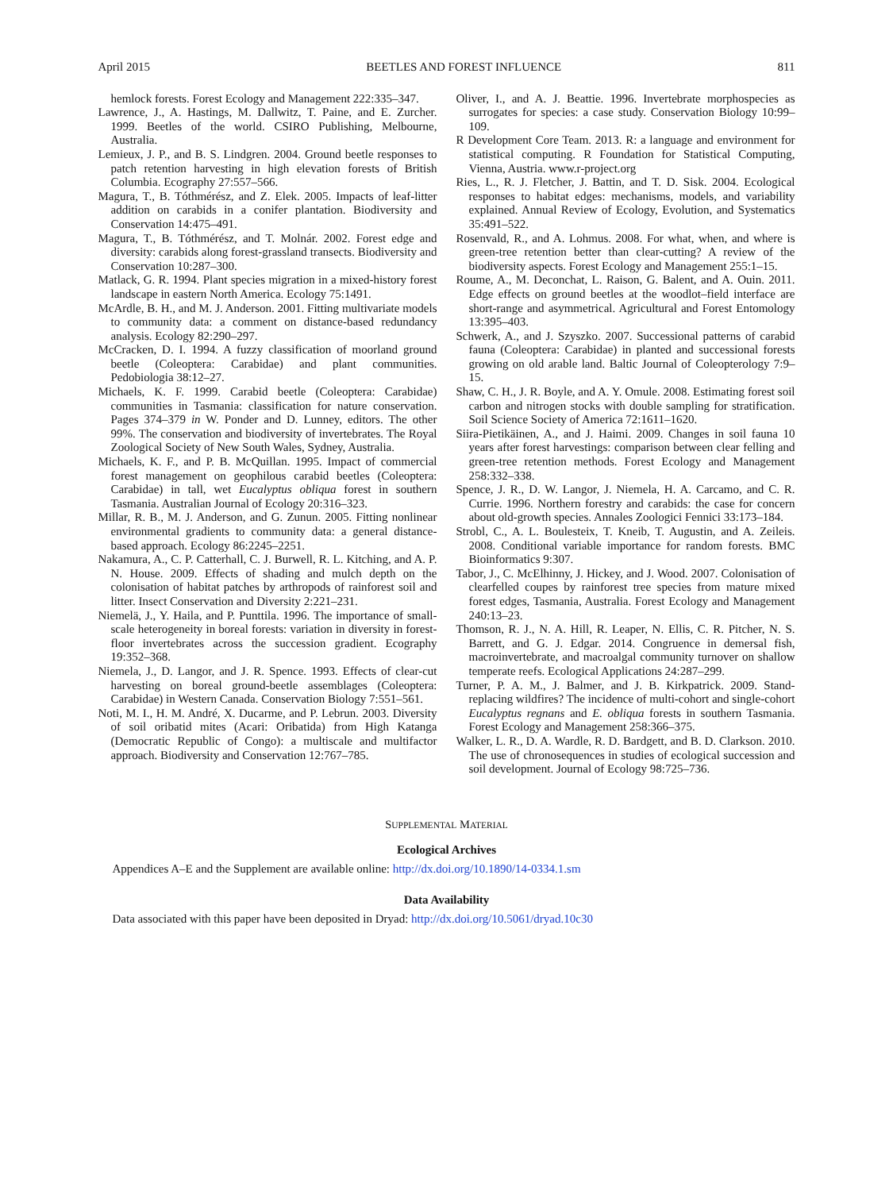April 2015 BEETLES AND FOREST INFLUENCE 811
hemlock forests. Forest Ecology and Management 222:335–347.
Lawrence, J., A. Hastings, M. Dallwitz, T. Paine, and E. Zurcher. 1999. Beetles of the world. CSIRO Publishing, Melbourne, Australia.
Lemieux, J. P., and B. S. Lindgren. 2004. Ground beetle responses to patch retention harvesting in high elevation forests of British Columbia. Ecography 27:557–566.
Magura, T., B. Tóthmérész, and Z. Elek. 2005. Impacts of leaf-litter addition on carabids in a conifer plantation. Biodiversity and Conservation 14:475–491.
Magura, T., B. Tóthmérész, and T. Molnár. 2002. Forest edge and diversity: carabids along forest-grassland transects. Biodiversity and Conservation 10:287–300.
Matlack, G. R. 1994. Plant species migration in a mixed-history forest landscape in eastern North America. Ecology 75:1491.
McArdle, B. H., and M. J. Anderson. 2001. Fitting multivariate models to community data: a comment on distance-based redundancy analysis. Ecology 82:290–297.
McCracken, D. I. 1994. A fuzzy classification of moorland ground beetle (Coleoptera: Carabidae) and plant communities. Pedobiologia 38:12–27.
Michaels, K. F. 1999. Carabid beetle (Coleoptera: Carabidae) communities in Tasmania: classification for nature conservation. Pages 374–379 in W. Ponder and D. Lunney, editors. The other 99%. The conservation and biodiversity of invertebrates. The Royal Zoological Society of New South Wales, Sydney, Australia.
Michaels, K. F., and P. B. McQuillan. 1995. Impact of commercial forest management on geophilous carabid beetles (Coleoptera: Carabidae) in tall, wet Eucalyptus obliqua forest in southern Tasmania. Australian Journal of Ecology 20:316–323.
Millar, R. B., M. J. Anderson, and G. Zunun. 2005. Fitting nonlinear environmental gradients to community data: a general distance-based approach. Ecology 86:2245–2251.
Nakamura, A., C. P. Catterhall, C. J. Burwell, R. L. Kitching, and A. P. N. House. 2009. Effects of shading and mulch depth on the colonisation of habitat patches by arthropods of rainforest soil and litter. Insect Conservation and Diversity 2:221–231.
Niemelä, J., Y. Haila, and P. Punttila. 1996. The importance of small-scale heterogeneity in boreal forests: variation in diversity in forest-floor invertebrates across the succession gradient. Ecography 19:352–368.
Niemela, J., D. Langor, and J. R. Spence. 1993. Effects of clear-cut harvesting on boreal ground-beetle assemblages (Coleoptera: Carabidae) in Western Canada. Conservation Biology 7:551–561.
Noti, M. I., H. M. André, X. Ducarme, and P. Lebrun. 2003. Diversity of soil oribatid mites (Acari: Oribatida) from High Katanga (Democratic Republic of Congo): a multiscale and multifactor approach. Biodiversity and Conservation 12:767–785.
Oliver, I., and A. J. Beattie. 1996. Invertebrate morphospecies as surrogates for species: a case study. Conservation Biology 10:99–109.
R Development Core Team. 2013. R: a language and environment for statistical computing. R Foundation for Statistical Computing, Vienna, Austria. www.r-project.org
Ries, L., R. J. Fletcher, J. Battin, and T. D. Sisk. 2004. Ecological responses to habitat edges: mechanisms, models, and variability explained. Annual Review of Ecology, Evolution, and Systematics 35:491–522.
Rosenvald, R., and A. Lohmus. 2008. For what, when, and where is green-tree retention better than clear-cutting? A review of the biodiversity aspects. Forest Ecology and Management 255:1–15.
Roume, A., M. Deconchat, L. Raison, G. Balent, and A. Ouin. 2011. Edge effects on ground beetles at the woodlot–field interface are short-range and asymmetrical. Agricultural and Forest Entomology 13:395–403.
Schwerk, A., and J. Szyszko. 2007. Successional patterns of carabid fauna (Coleoptera: Carabidae) in planted and successional forests growing on old arable land. Baltic Journal of Coleopterology 7:9–15.
Shaw, C. H., J. R. Boyle, and A. Y. Omule. 2008. Estimating forest soil carbon and nitrogen stocks with double sampling for stratification. Soil Science Society of America 72:1611–1620.
Siira-Pietikäinen, A., and J. Haimi. 2009. Changes in soil fauna 10 years after forest harvestings: comparison between clear felling and green-tree retention methods. Forest Ecology and Management 258:332–338.
Spence, J. R., D. W. Langor, J. Niemela, H. A. Carcamo, and C. R. Currie. 1996. Northern forestry and carabids: the case for concern about old-growth species. Annales Zoologici Fennici 33:173–184.
Strobl, C., A. L. Boulesteix, T. Kneib, T. Augustin, and A. Zeileis. 2008. Conditional variable importance for random forests. BMC Bioinformatics 9:307.
Tabor, J., C. McElhinny, J. Hickey, and J. Wood. 2007. Colonisation of clearfelled coupes by rainforest tree species from mature mixed forest edges, Tasmania, Australia. Forest Ecology and Management 240:13–23.
Thomson, R. J., N. A. Hill, R. Leaper, N. Ellis, C. R. Pitcher, N. S. Barrett, and G. J. Edgar. 2014. Congruence in demersal fish, macroinvertebrate, and macroalgal community turnover on shallow temperate reefs. Ecological Applications 24:287–299.
Turner, P. A. M., J. Balmer, and J. B. Kirkpatrick. 2009. Stand-replacing wildfires? The incidence of multi-cohort and single-cohort Eucalyptus regnans and E. obliqua forests in southern Tasmania. Forest Ecology and Management 258:366–375.
Walker, L. R., D. A. Wardle, R. D. Bardgett, and B. D. Clarkson. 2010. The use of chronosequences in studies of ecological succession and soil development. Journal of Ecology 98:725–736.
SUPPLEMENTAL MATERIAL
Ecological Archives
Appendices A–E and the Supplement are available online: http://dx.doi.org/10.1890/14-0334.1.sm
Data Availability
Data associated with this paper have been deposited in Dryad: http://dx.doi.org/10.5061/dryad.10c30